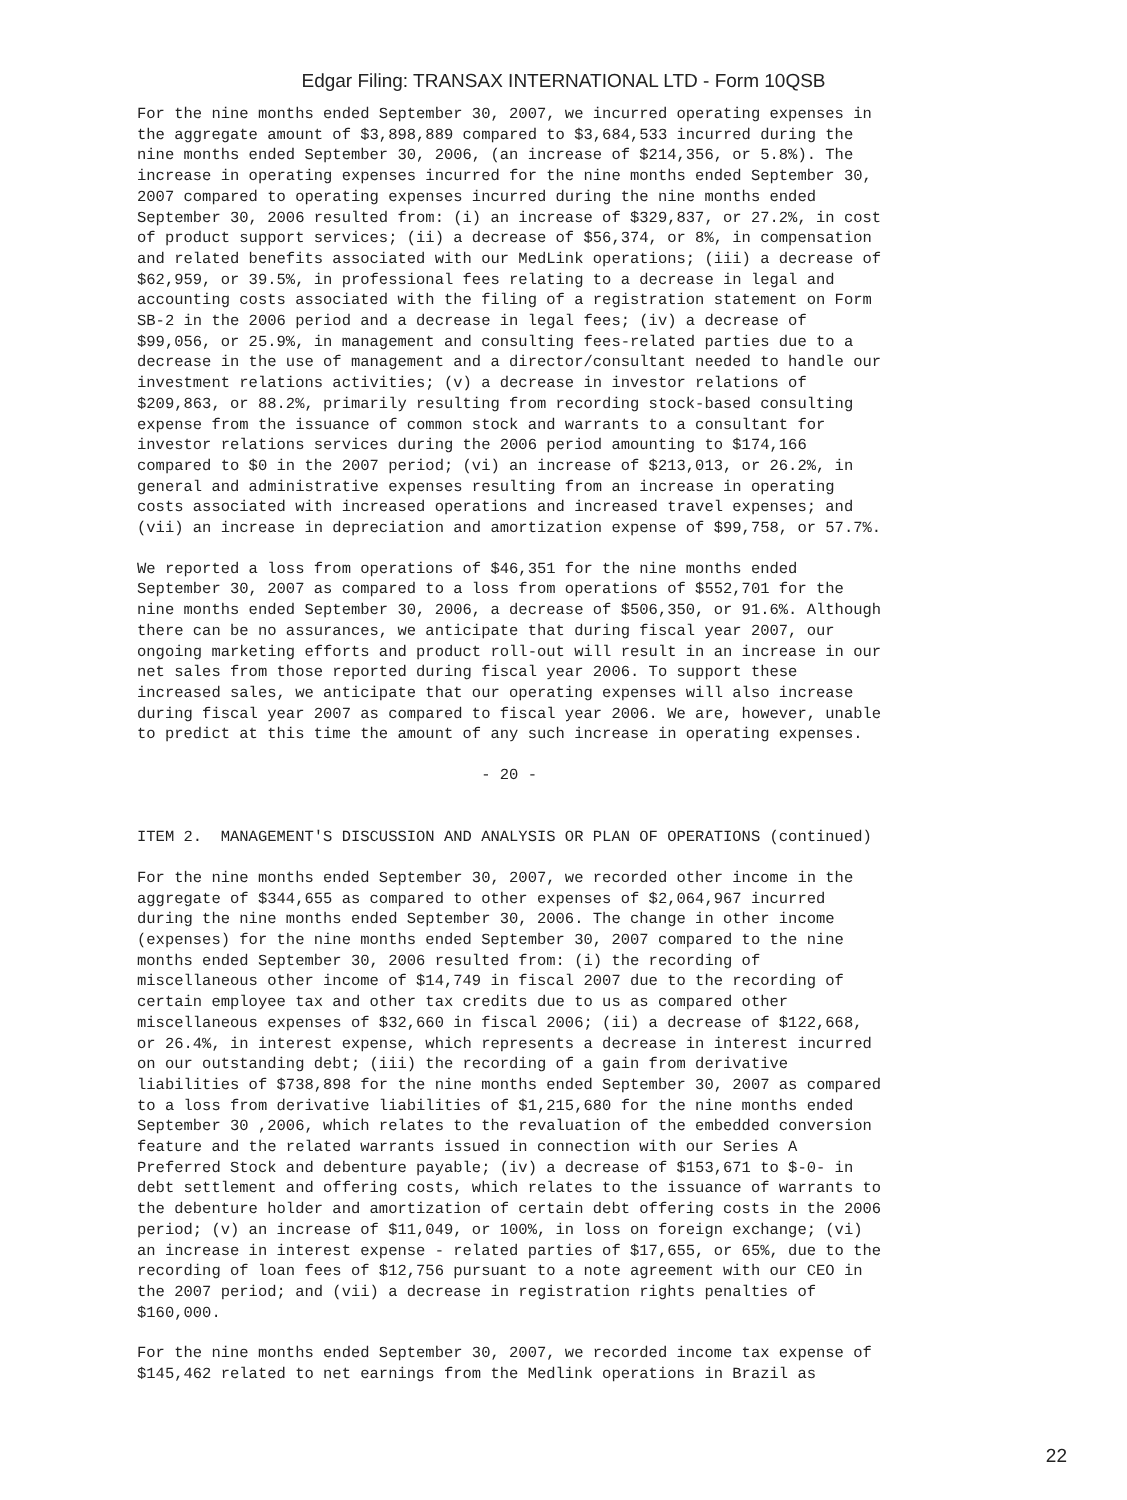Edgar Filing: TRANSAX INTERNATIONAL LTD - Form 10QSB
For the nine months ended September 30, 2007, we incurred operating expenses in
the aggregate amount of $3,898,889 compared to $3,684,533 incurred during the
nine months ended September 30, 2006, (an increase of $214,356, or 5.8%). The
increase in operating expenses incurred for the nine months ended September 30,
2007 compared to operating expenses incurred during the nine months ended
September 30, 2006 resulted from: (i) an increase of $329,837, or 27.2%, in cost
of product support services; (ii) a decrease of $56,374, or 8%, in compensation
and related benefits associated with our MedLink operations; (iii) a decrease of
$62,959, or 39.5%, in professional fees relating to a decrease in legal and
accounting costs associated with the filing of a registration statement on Form
SB-2 in the 2006 period and a decrease in legal fees; (iv) a decrease of
$99,056, or 25.9%, in management and consulting fees-related parties due to a
decrease in the use of management and a director/consultant needed to handle our
investment relations activities; (v) a decrease in investor relations of
$209,863, or 88.2%, primarily resulting from recording stock-based consulting
expense from the issuance of common stock and warrants to a consultant for
investor relations services during the 2006 period amounting to $174,166
compared to $0 in the 2007 period; (vi) an increase of $213,013, or 26.2%, in
general and administrative expenses resulting from an increase in operating
costs associated with increased operations and increased travel expenses; and
(vii) an increase in depreciation and amortization expense of $99,758, or 57.7%.
We reported a loss from operations of $46,351 for the nine months ended
September 30, 2007 as compared to a loss from operations of $552,701 for the
nine months ended September 30, 2006, a decrease of $506,350, or 91.6%. Although
there can be no assurances, we anticipate that during fiscal year 2007, our
ongoing marketing efforts and product roll-out will result in an increase in our
net sales from those reported during fiscal year 2006. To support these
increased sales, we anticipate that our operating expenses will also increase
during fiscal year 2007 as compared to fiscal year 2006. We are, however, unable
to predict at this time the amount of any such increase in operating expenses.
                                     - 20 -


ITEM 2.  MANAGEMENT'S DISCUSSION AND ANALYSIS OR PLAN OF OPERATIONS (continued)
For the nine months ended September 30, 2007, we recorded other income in the
aggregate of $344,655 as compared to other expenses of $2,064,967 incurred
during the nine months ended September 30, 2006. The change in other income
(expenses) for the nine months ended September 30, 2007 compared to the nine
months ended September 30, 2006 resulted from: (i) the recording of
miscellaneous other income of $14,749 in fiscal 2007 due to the recording of
certain employee tax and other tax credits due to us as compared other
miscellaneous expenses of $32,660 in fiscal 2006; (ii) a decrease of $122,668,
or 26.4%, in interest expense, which represents a decrease in interest incurred
on our outstanding debt; (iii) the recording of a gain from derivative
liabilities of $738,898 for the nine months ended September 30, 2007 as compared
to a loss from derivative liabilities of $1,215,680 for the nine months ended
September 30 ,2006, which relates to the revaluation of the embedded conversion
feature and the related warrants issued in connection with our Series A
Preferred Stock and debenture payable; (iv) a decrease of $153,671 to $-0- in
debt settlement and offering costs, which relates to the issuance of warrants to
the debenture holder and amortization of certain debt offering costs in the 2006
period; (v) an increase of $11,049, or 100%, in loss on foreign exchange; (vi)
an increase in interest expense - related parties of $17,655, or 65%, due to the
recording of loan fees of $12,756 pursuant to a note agreement with our CEO in
the 2007 period; and (vii) a decrease in registration rights penalties of
$160,000.
For the nine months ended September 30, 2007, we recorded income tax expense of
$145,462 related to net earnings from the Medlink operations in Brazil as
22